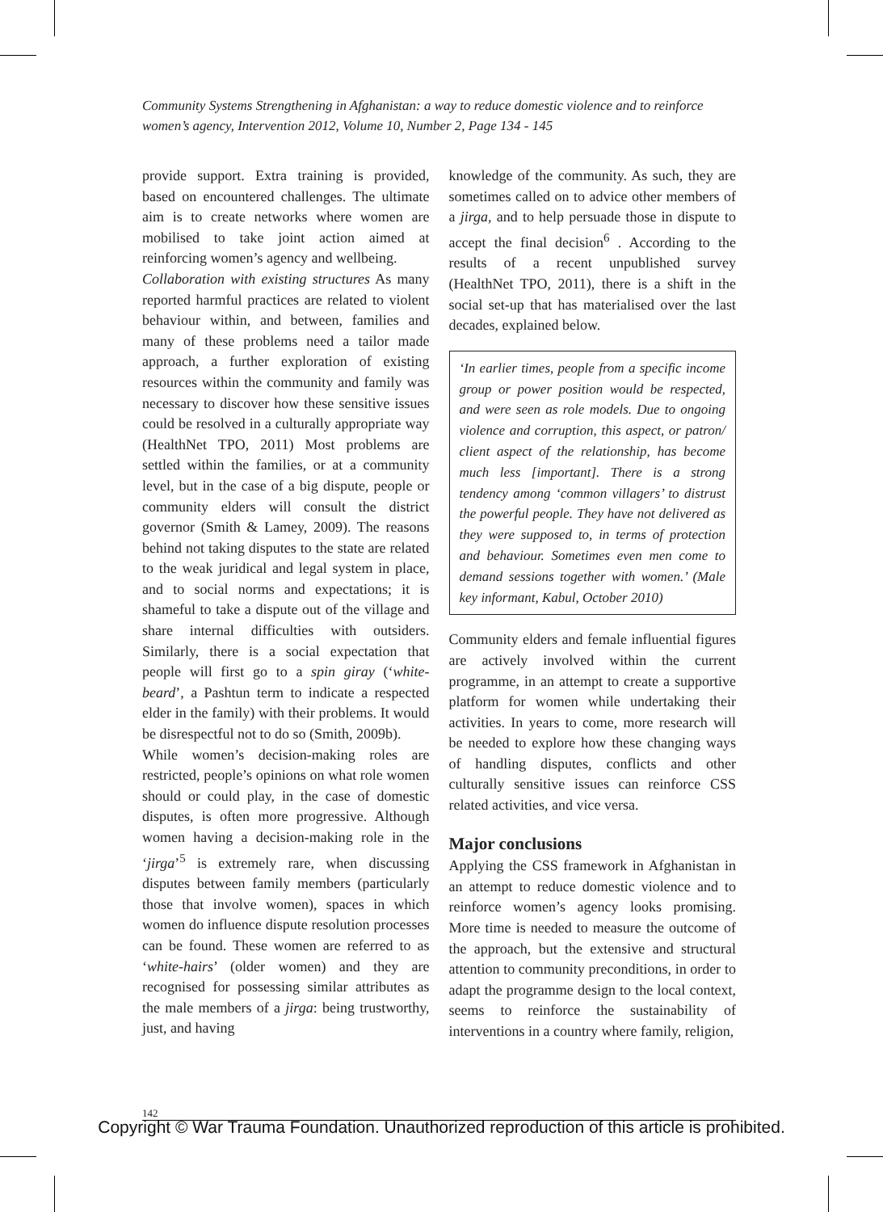Community Systems Strengthening in Afghanistan: a way to reduce domestic violence and to reinforce women’s agency, Intervention 2012, Volume 10, Number 2, Page 134 - 145
provide support. Extra training is provided, based on encountered challenges. The ultimate aim is to create networks where women are mobilised to take joint action aimed at reinforcing women’s agency and wellbeing.
Collaboration with existing structures As many reported harmful practices are related to violent behaviour within, and between, families and many of these problems need a tailor made approach, a further exploration of existing resources within the community and family was necessary to discover how these sensitive issues could be resolved in a culturally appropriate way (HealthNet TPO, 2011) Most problems are settled within the families, or at a community level, but in the case of a big dispute, people or community elders will consult the district governor (Smith & Lamey, 2009). The reasons behind not taking disputes to the state are related to the weak juridical and legal system in place, and to social norms and expectations; it is shameful to take a dispute out of the village and share internal difficulties with outsiders. Similarly, there is a social expectation that people will first go to a spin giray (‘white-beard’, a Pashtun term to indicate a respected elder in the family) with their problems. It would be disrespectful not to do so (Smith, 2009b).
While women’s decision-making roles are restricted, people’s opinions on what role women should or could play, in the case of domestic disputes, is often more progressive. Although women having a decision-making role in the ‘jirga’<sup>5</sup> is extremely rare, when discussing disputes between family members (particularly those that involve women), spaces in which women do influence dispute resolution processes can be found. These women are referred to as ‘white-hairs’ (older women) and they are recognised for possessing similar attributes as the male members of a jirga: being trustworthy, just, and having
knowledge of the community. As such, they are sometimes called on to advice other members of a jirga, and to help persuade those in dispute to accept the final decision<sup>6</sup> . According to the results of a recent unpublished survey (HealthNet TPO, 2011), there is a shift in the social set-up that has materialised over the last decades, explained below.
‘In earlier times, people from a specific income group or power position would be respected, and were seen as role models. Due to ongoing violence and corruption, this aspect, or patron/ client aspect of the relationship, has become much less [important]. There is a strong tendency among ‘common villagers’ to distrust the powerful people. They have not delivered as they were supposed to, in terms of protection and behaviour. Sometimes even men come to demand sessions together with women.’ (Male key informant, Kabul, October 2010)
Community elders and female influential figures are actively involved within the current programme, in an attempt to create a supportive platform for women while undertaking their activities. In years to come, more research will be needed to explore how these changing ways of handling disputes, conflicts and other culturally sensitive issues can reinforce CSS related activities, and vice versa.
Major conclusions
Applying the CSS framework in Afghanistan in an attempt to reduce domestic violence and to reinforce women’s agency looks promising. More time is needed to measure the outcome of the approach, but the extensive and structural attention to community preconditions, in order to adapt the programme design to the local context, seems to reinforce the sustainability of interventions in a country where family, religion,
142
Copyright © War Trauma Foundation. Unauthorized reproduction of this article is prohibited.